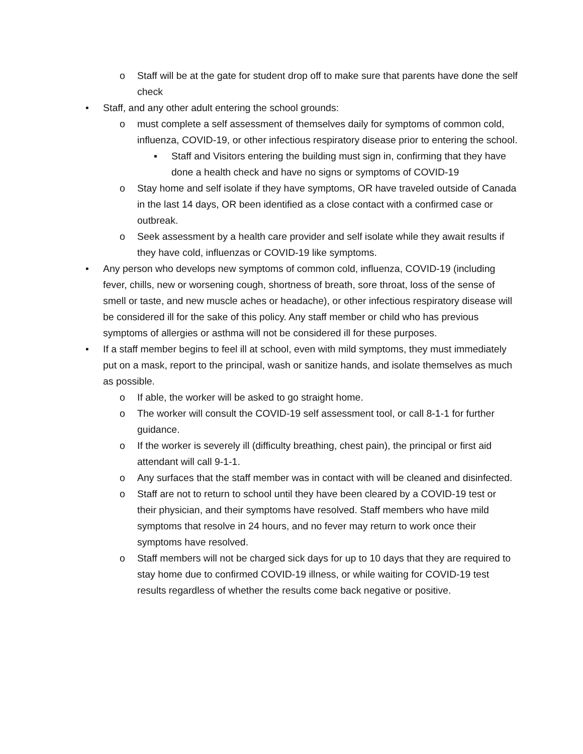o Staff will be at the gate for student drop off to make sure that parents have done the self check
• Staff, and any other adult entering the school grounds:
o must complete a self assessment of themselves daily for symptoms of common cold, influenza, COVID-19, or other infectious respiratory disease prior to entering the school.
▪ Staff and Visitors entering the building must sign in, confirming that they have done a health check and have no signs or symptoms of COVID-19
o Stay home and self isolate if they have symptoms, OR have traveled outside of Canada in the last 14 days, OR been identified as a close contact with a confirmed case or outbreak.
o Seek assessment by a health care provider and self isolate while they await results if they have cold, influenzas or COVID-19 like symptoms.
• Any person who develops new symptoms of common cold, influenza, COVID-19 (including fever, chills, new or worsening cough, shortness of breath, sore throat, loss of the sense of smell or taste, and new muscle aches or headache), or other infectious respiratory disease will be considered ill for the sake of this policy. Any staff member or child who has previous symptoms of allergies or asthma will not be considered ill for these purposes.
• If a staff member begins to feel ill at school, even with mild symptoms, they must immediately put on a mask, report to the principal, wash or sanitize hands, and isolate themselves as much as possible.
o If able, the worker will be asked to go straight home.
o The worker will consult the COVID-19 self assessment tool, or call 8-1-1 for further guidance.
o If the worker is severely ill (difficulty breathing, chest pain), the principal or first aid attendant will call 9-1-1.
o Any surfaces that the staff member was in contact with will be cleaned and disinfected.
o Staff are not to return to school until they have been cleared by a COVID-19 test or their physician, and their symptoms have resolved. Staff members who have mild symptoms that resolve in 24 hours, and no fever may return to work once their symptoms have resolved.
o Staff members will not be charged sick days for up to 10 days that they are required to stay home due to confirmed COVID-19 illness, or while waiting for COVID-19 test results regardless of whether the results come back negative or positive.